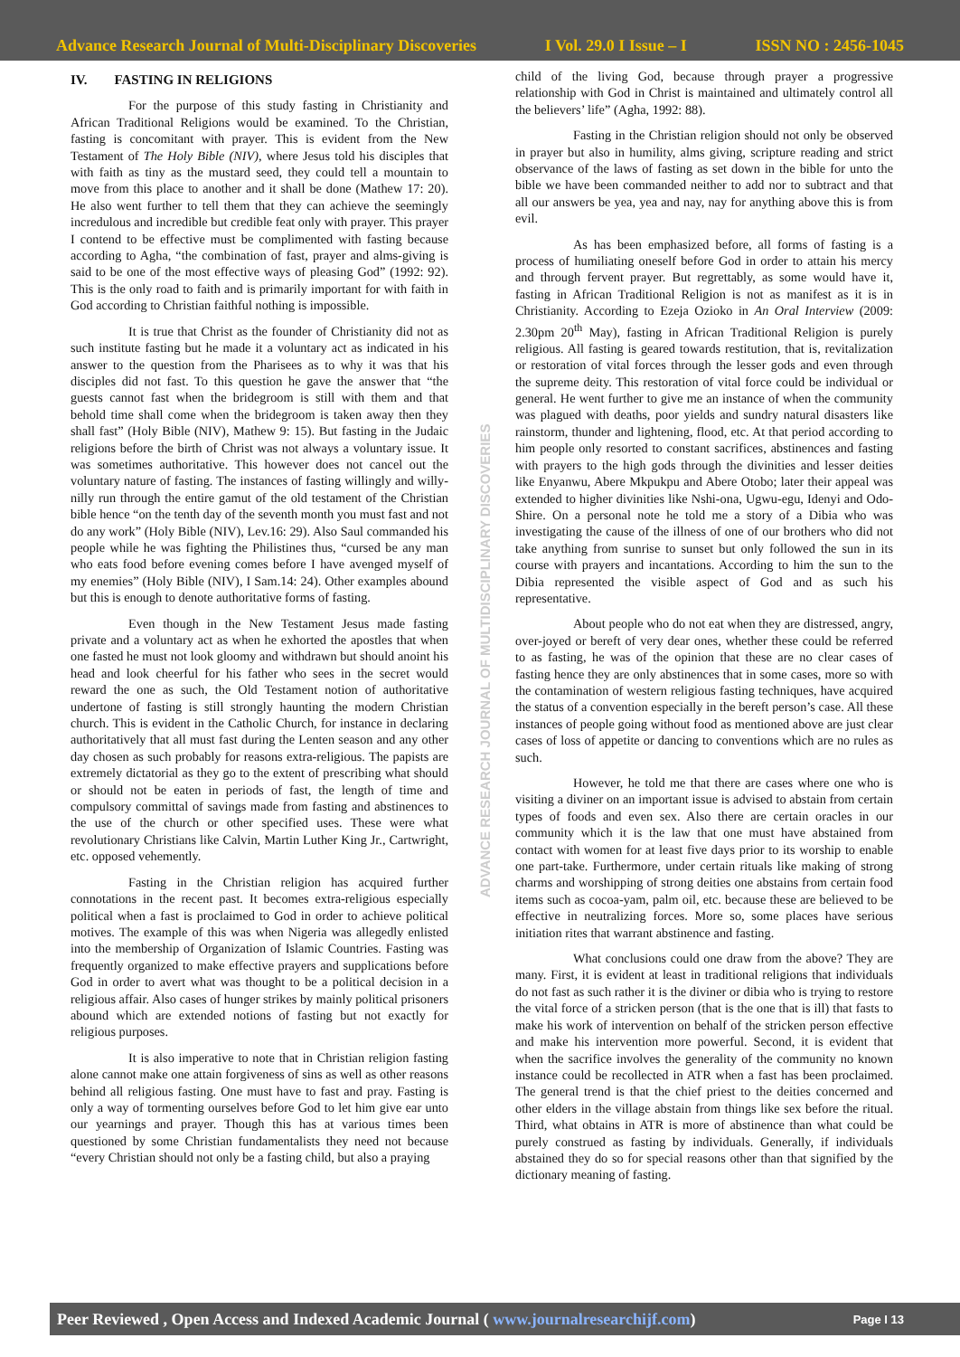Advance Research Journal of Multi-Disciplinary Discoveries I Vol. 29.0 I Issue – I ISSN NO : 2456-1045
ADVANCE RESEARCH JOURNAL OF MULTIDISCIPLINARY DISCOVERIES
IV. FASTING IN RELIGIONS
For the purpose of this study fasting in Christianity and African Traditional Religions would be examined. To the Christian, fasting is concomitant with prayer. This is evident from the New Testament of The Holy Bible (NIV), where Jesus told his disciples that with faith as tiny as the mustard seed, they could tell a mountain to move from this place to another and it shall be done (Mathew 17: 20). He also went further to tell them that they can achieve the seemingly incredulous and incredible but credible feat only with prayer. This prayer I contend to be effective must be complimented with fasting because according to Agha, “the combination of fast, prayer and alms-giving is said to be one of the most effective ways of pleasing God” (1992: 92). This is the only road to faith and is primarily important for with faith in God according to Christian faithful nothing is impossible.
It is true that Christ as the founder of Christianity did not as such institute fasting but he made it a voluntary act as indicated in his answer to the question from the Pharisees as to why it was that his disciples did not fast. To this question he gave the answer that “the guests cannot fast when the bridegroom is still with them and that behold time shall come when the bridegroom is taken away then they shall fast” (Holy Bible (NIV), Mathew 9: 15). But fasting in the Judaic religions before the birth of Christ was not always a voluntary issue. It was sometimes authoritative. This however does not cancel out the voluntary nature of fasting. The instances of fasting willingly and willy-nilly run through the entire gamut of the old testament of the Christian bible hence “on the tenth day of the seventh month you must fast and not do any work” (Holy Bible (NIV), Lev.16: 29). Also Saul commanded his people while he was fighting the Philistines thus, “cursed be any man who eats food before evening comes before I have avenged myself of my enemies” (Holy Bible (NIV), I Sam.14: 24). Other examples abound but this is enough to denote authoritative forms of fasting.
Even though in the New Testament Jesus made fasting private and a voluntary act as when he exhorted the apostles that when one fasted he must not look gloomy and withdrawn but should anoint his head and look cheerful for his father who sees in the secret would reward the one as such, the Old Testament notion of authoritative undertone of fasting is still strongly haunting the modern Christian church. This is evident in the Catholic Church, for instance in declaring authoritatively that all must fast during the Lenten season and any other day chosen as such probably for reasons extra-religious. The papists are extremely dictatorial as they go to the extent of prescribing what should or should not be eaten in periods of fast, the length of time and compulsory committal of savings made from fasting and abstinences to the use of the church or other specified uses. These were what revolutionary Christians like Calvin, Martin Luther King Jr., Cartwright, etc. opposed vehemently.
Fasting in the Christian religion has acquired further connotations in the recent past. It becomes extra-religious especially political when a fast is proclaimed to God in order to achieve political motives. The example of this was when Nigeria was allegedly enlisted into the membership of Organization of Islamic Countries. Fasting was frequently organized to make effective prayers and supplications before God in order to avert what was thought to be a political decision in a religious affair. Also cases of hunger strikes by mainly political prisoners abound which are extended notions of fasting but not exactly for religious purposes.
It is also imperative to note that in Christian religion fasting alone cannot make one attain forgiveness of sins as well as other reasons behind all religious fasting. One must have to fast and pray. Fasting is only a way of tormenting ourselves before God to let him give ear unto our yearnings and prayer. Though this has at various times been questioned by some Christian fundamentalists they need not because “every Christian should not only be a fasting child, but also a praying
child of the living God, because through prayer a progressive relationship with God in Christ is maintained and ultimately control all the believers’ life” (Agha, 1992: 88).
Fasting in the Christian religion should not only be observed in prayer but also in humility, alms giving, scripture reading and strict observance of the laws of fasting as set down in the bible for unto the bible we have been commanded neither to add nor to subtract and that all our answers be yea, yea and nay, nay for anything above this is from evil.
As has been emphasized before, all forms of fasting is a process of humiliating oneself before God in order to attain his mercy and through fervent prayer. But regrettably, as some would have it, fasting in African Traditional Religion is not as manifest as it is in Christianity. According to Ezeja Ozioko in An Oral Interview (2009: 2.30pm 20<sup>th</sup> May), fasting in African Traditional Religion is purely religious. All fasting is geared towards restitution, that is, revitalization or restoration of vital forces through the lesser gods and even through the supreme deity. This restoration of vital force could be individual or general. He went further to give me an instance of when the community was plagued with deaths, poor yields and sundry natural disasters like rainstorm, thunder and lightening, flood, etc. At that period according to him people only resorted to constant sacrifices, abstinences and fasting with prayers to the high gods through the divinities and lesser deities like Enyanwu, Abere Mkpukpu and Abere Otobo; later their appeal was extended to higher divinities like Nshi-ona, Ugwu-egu, Idenyi and Odo-Shire. On a personal note he told me a story of a Dibia who was investigating the cause of the illness of one of our brothers who did not take anything from sunrise to sunset but only followed the sun in its course with prayers and incantations. According to him the sun to the Dibia represented the visible aspect of God and as such his representative.
About people who do not eat when they are distressed, angry, over-joyed or bereft of very dear ones, whether these could be referred to as fasting, he was of the opinion that these are no clear cases of fasting hence they are only abstinences that in some cases, more so with the contamination of western religious fasting techniques, have acquired the status of a convention especially in the bereft person’s case. All these instances of people going without food as mentioned above are just clear cases of loss of appetite or dancing to conventions which are no rules as such.
However, he told me that there are cases where one who is visiting a diviner on an important issue is advised to abstain from certain types of foods and even sex. Also there are certain oracles in our community which it is the law that one must have abstained from contact with women for at least five days prior to its worship to enable one part-take. Furthermore, under certain rituals like making of strong charms and worshipping of strong deities one abstains from certain food items such as cocoa-yam, palm oil, etc. because these are believed to be effective in neutralizing forces. More so, some places have serious initiation rites that warrant abstinence and fasting.
What conclusions could one draw from the above? They are many. First, it is evident at least in traditional religions that individuals do not fast as such rather it is the diviner or dibia who is trying to restore the vital force of a stricken person (that is the one that is ill) that fasts to make his work of intervention on behalf of the stricken person effective and make his intervention more powerful. Second, it is evident that when the sacrifice involves the generality of the community no known instance could be recollected in ATR when a fast has been proclaimed. The general trend is that the chief priest to the deities concerned and other elders in the village abstain from things like sex before the ritual. Third, what obtains in ATR is more of abstinence than what could be purely construed as fasting by individuals. Generally, if individuals abstained they do so for special reasons other than that signified by the dictionary meaning of fasting.
Peer Reviewed , Open Access and Indexed Academic Journal ( www.journalresearchijf.com) Page I 13